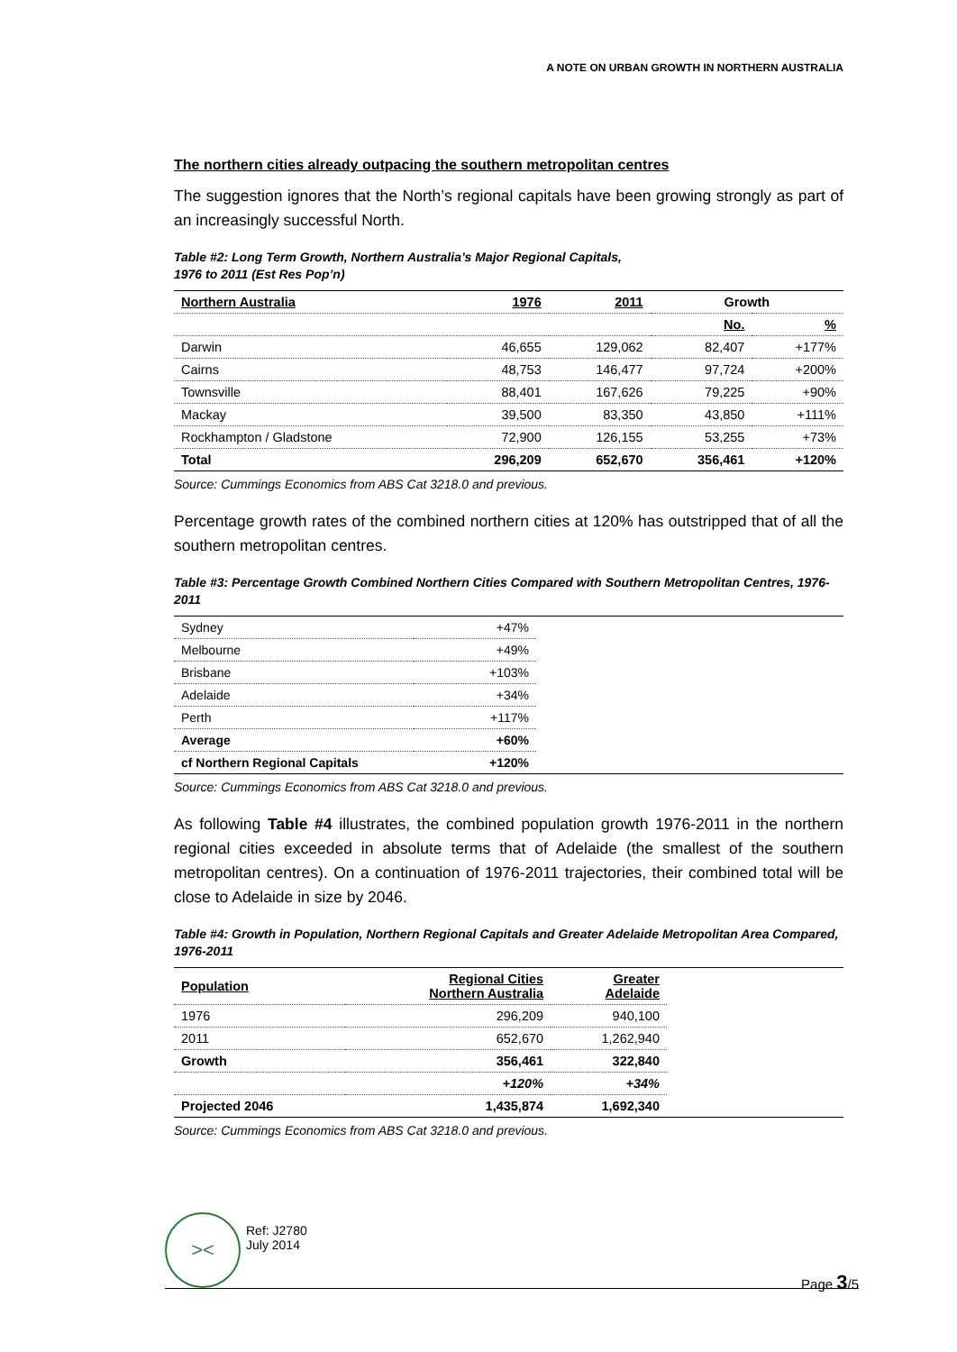A NOTE ON URBAN GROWTH IN NORTHERN AUSTRALIA
The northern cities already outpacing the southern metropolitan centres
The suggestion ignores that the North’s regional capitals have been growing strongly as part of an increasingly successful North.
Table #2: Long Term Growth, Northern Australia’s Major Regional Capitals,
1976 to 2011 (Est Res Pop’n)
| Northern Australia | 1976 | 2011 | Growth | |
| --- | --- | --- | --- | --- |
| | | | No. | % |
| Darwin | 46,655 | 129,062 | 82,407 | +177% |
| Cairns | 48,753 | 146,477 | 97,724 | +200% |
| Townsville | 88,401 | 167,626 | 79,225 | +90% |
| Mackay | 39,500 | 83,350 | 43,850 | +111% |
| Rockhampton / Gladstone | 72,900 | 126,155 | 53,255 | +73% |
| Total | 296,209 | 652,670 | 356,461 | +120% |
Source: Cummings Economics from ABS Cat 3218.0 and previous.
Percentage growth rates of the combined northern cities at 120% has outstripped that of all the southern metropolitan centres.
Table #3: Percentage Growth Combined Northern Cities Compared with Southern Metropolitan Centres, 1976-2011
| Sydney | +47% | |
| Melbourne | +49% | |
| Brisbane | +103% | |
| Adelaide | +34% | |
| Perth | +117% | |
| Average | +60% | |
| cf Northern Regional Capitals | +120% | |
Source: Cummings Economics from ABS Cat 3218.0 and previous.
As following Table #4 illustrates, the combined population growth 1976-2011 in the northern regional cities exceeded in absolute terms that of Adelaide (the smallest of the southern metropolitan centres). On a continuation of 1976-2011 trajectories, their combined total will be close to Adelaide in size by 2046.
Table #4: Growth in Population, Northern Regional Capitals and Greater Adelaide Metropolitan Area Compared, 1976-2011
| Population | Regional Cities Northern Australia | Greater Adelaide | |
| --- | --- | --- | --- |
| 1976 | 296,209 | 940,100 | |
| 2011 | 652,670 | 1,262,940 | |
| Growth | 356,461 | 322,840 | |
| | +120% | +34% | |
| Projected 2046 | 1,435,874 | 1,692,340 | |
Source: Cummings Economics from ABS Cat 3218.0 and previous.
><
Ref: J2780
July 2014
Page 3/5